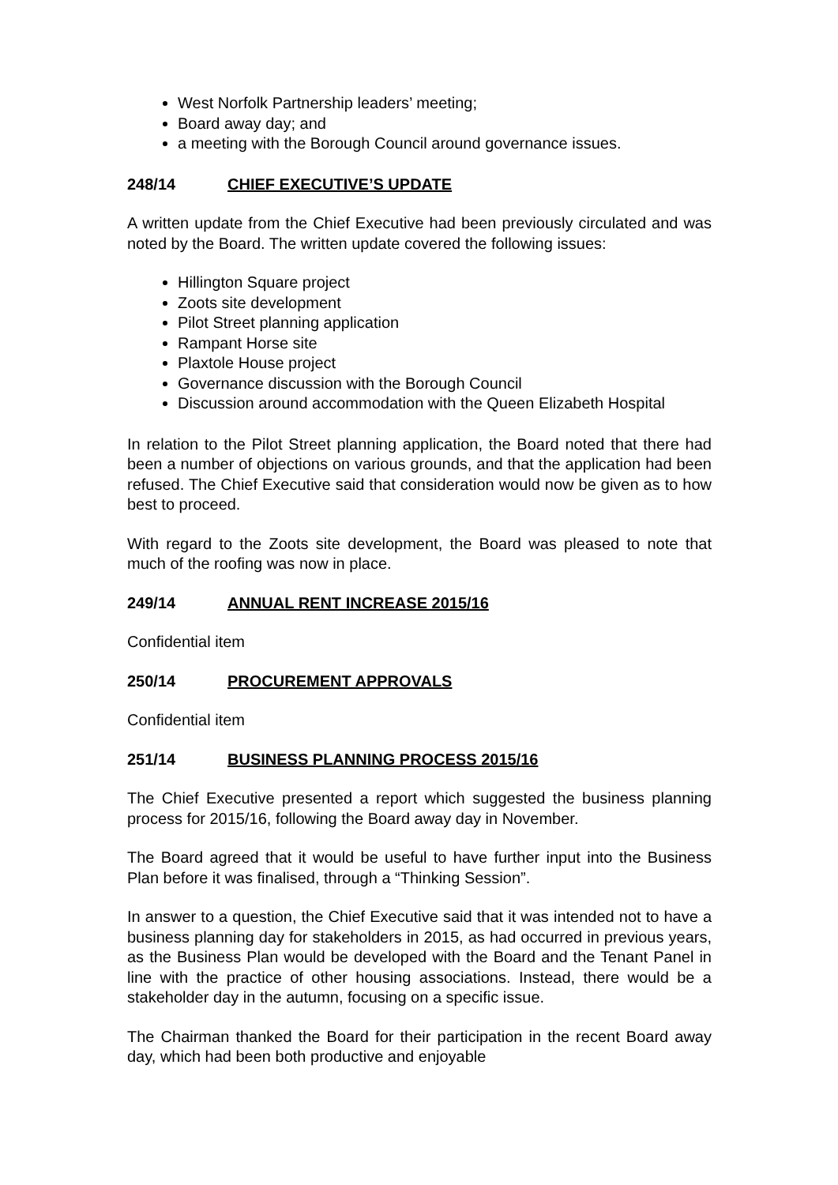West Norfolk Partnership leaders’ meeting;
Board away day; and
a meeting with the Borough Council around governance issues.
248/14 CHIEF EXECUTIVE’S UPDATE
A written update from the Chief Executive had been previously circulated and was noted by the Board. The written update covered the following issues:
Hillington Square project
Zoots site development
Pilot Street planning application
Rampant Horse site
Plaxtole House project
Governance discussion with the Borough Council
Discussion around accommodation with the Queen Elizabeth Hospital
In relation to the Pilot Street planning application, the Board noted that there had been a number of objections on various grounds, and that the application had been refused. The Chief Executive said that consideration would now be given as to how best to proceed.
With regard to the Zoots site development, the Board was pleased to note that much of the roofing was now in place.
249/14 ANNUAL RENT INCREASE 2015/16
Confidential item
250/14 PROCUREMENT APPROVALS
Confidential item
251/14 BUSINESS PLANNING PROCESS 2015/16
The Chief Executive presented a report which suggested the business planning process for 2015/16, following the Board away day in November.
The Board agreed that it would be useful to have further input into the Business Plan before it was finalised, through a “Thinking Session”.
In answer to a question, the Chief Executive said that it was intended not to have a business planning day for stakeholders in 2015, as had occurred in previous years, as the Business Plan would be developed with the Board and the Tenant Panel in line with the practice of other housing associations. Instead, there would be a stakeholder day in the autumn, focusing on a specific issue.
The Chairman thanked the Board for their participation in the recent Board away day, which had been both productive and enjoyable